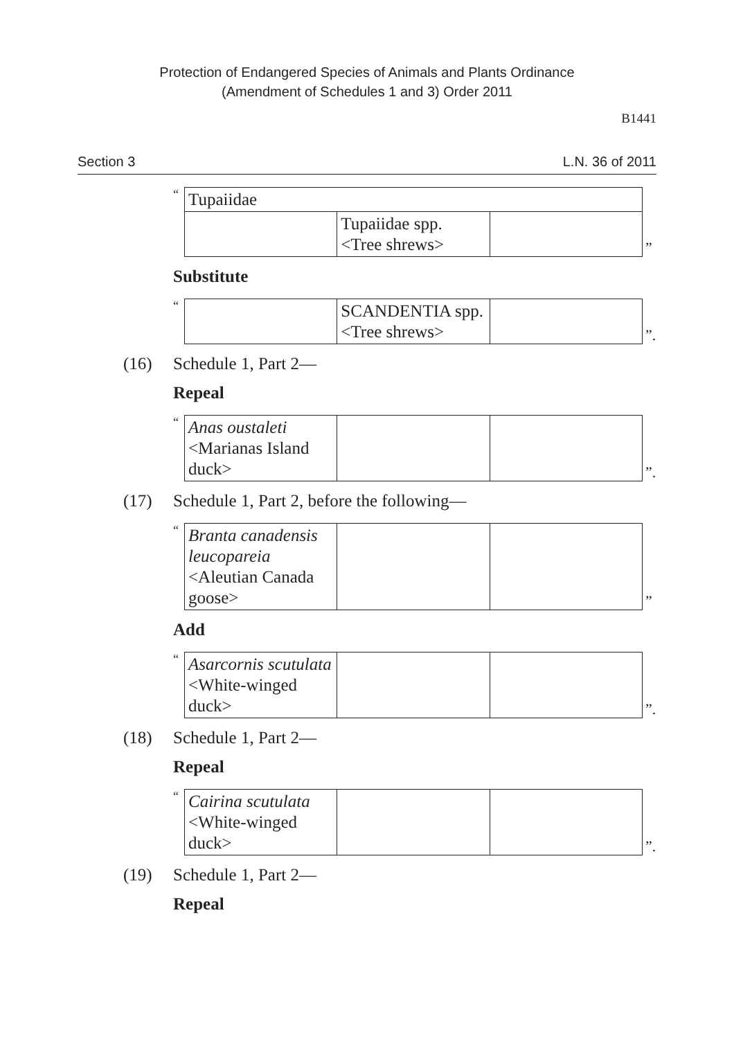Protection of Endangered Species of Animals and Plants Ordinance
(Amendment of Schedules 1 and 3) Order 2011
B1441
Section 3 L.N. 36 of 2011
“
| Tupaiidae | | |
| | Tupaiidae spp. <Tree shrews> | |
”
Substitute
“
| | SCANDENTIA spp. <Tree shrews> | |
”.
(16) Schedule 1, Part 2—
Repeal
“
| Anas oustaleti <Marianas Island duck> | | |
”.
(17) Schedule 1, Part 2, before the following—
“
| Branta canadensis leucopareia <Aleutian Canada goose> | | |
”
Add
“
| Asarcornis scutulata <White-winged duck> | | |
”.
(18) Schedule 1, Part 2—
Repeal
“
| Cairina scutulata <White-winged duck> | | |
”.
(19) Schedule 1, Part 2—
Repeal